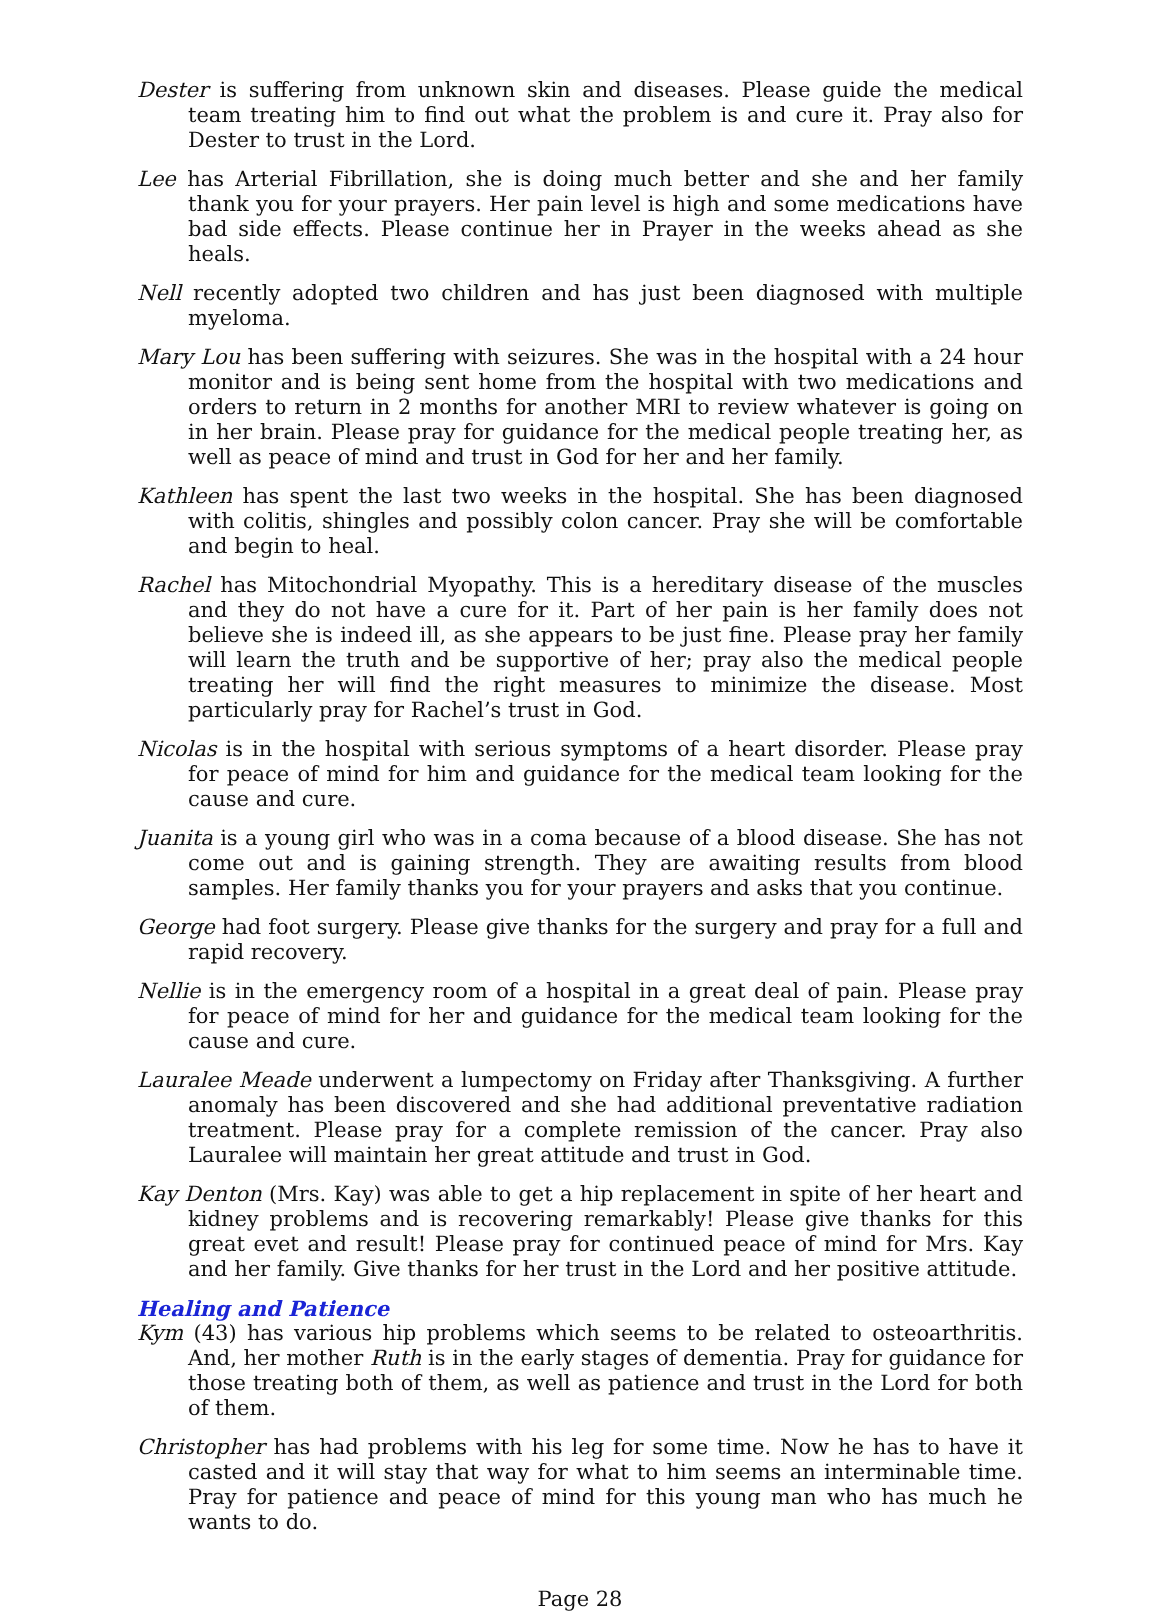Dester is suffering from unknown skin and diseases. Please guide the medical team treating him to find out what the problem is and cure it. Pray also for Dester to trust in the Lord.
Lee has Arterial Fibrillation, she is doing much better and she and her family thank you for your prayers. Her pain level is high and some medications have bad side effects. Please continue her in Prayer in the weeks ahead as she heals.
Nell recently adopted two children and has just been diagnosed with multiple myeloma.
Mary Lou has been suffering with seizures. She was in the hospital with a 24 hour monitor and is being sent home from the hospital with two medications and orders to return in 2 months for another MRI to review whatever is going on in her brain. Please pray for guidance for the medical people treating her, as well as peace of mind and trust in God for her and her family.
Kathleen has spent the last two weeks in the hospital. She has been diagnosed with colitis, shingles and possibly colon cancer. Pray she will be comfortable and begin to heal.
Rachel has Mitochondrial Myopathy. This is a hereditary disease of the muscles and they do not have a cure for it. Part of her pain is her family does not believe she is indeed ill, as she appears to be just fine. Please pray her family will learn the truth and be supportive of her; pray also the medical people treating her will find the right measures to minimize the disease. Most particularly pray for Rachel’s trust in God.
Nicolas is in the hospital with serious symptoms of a heart disorder. Please pray for peace of mind for him and guidance for the medical team looking for the cause and cure.
Juanita is a young girl who was in a coma because of a blood disease. She has not come out and is gaining strength. They are awaiting results from blood samples. Her family thanks you for your prayers and asks that you continue.
George had foot surgery. Please give thanks for the surgery and pray for a full and rapid recovery.
Nellie is in the emergency room of a hospital in a great deal of pain. Please pray for peace of mind for her and guidance for the medical team looking for the cause and cure.
Lauralee Meade underwent a lumpectomy on Friday after Thanksgiving. A further anomaly has been discovered and she had additional preventative radiation treatment. Please pray for a complete remission of the cancer. Pray also Lauralee will maintain her great attitude and trust in God.
Kay Denton (Mrs. Kay) was able to get a hip replacement in spite of her heart and kidney problems and is recovering remarkably! Please give thanks for this great evet and result! Please pray for continued peace of mind for Mrs. Kay and her family. Give thanks for her trust in the Lord and her positive attitude.
Healing and Patience
Kym (43) has various hip problems which seems to be related to osteoarthritis. And, her mother Ruth is in the early stages of dementia. Pray for guidance for those treating both of them, as well as patience and trust in the Lord for both of them.
Christopher has had problems with his leg for some time. Now he has to have it casted and it will stay that way for what to him seems an interminable time. Pray for patience and peace of mind for this young man who has much he wants to do.
Page 28